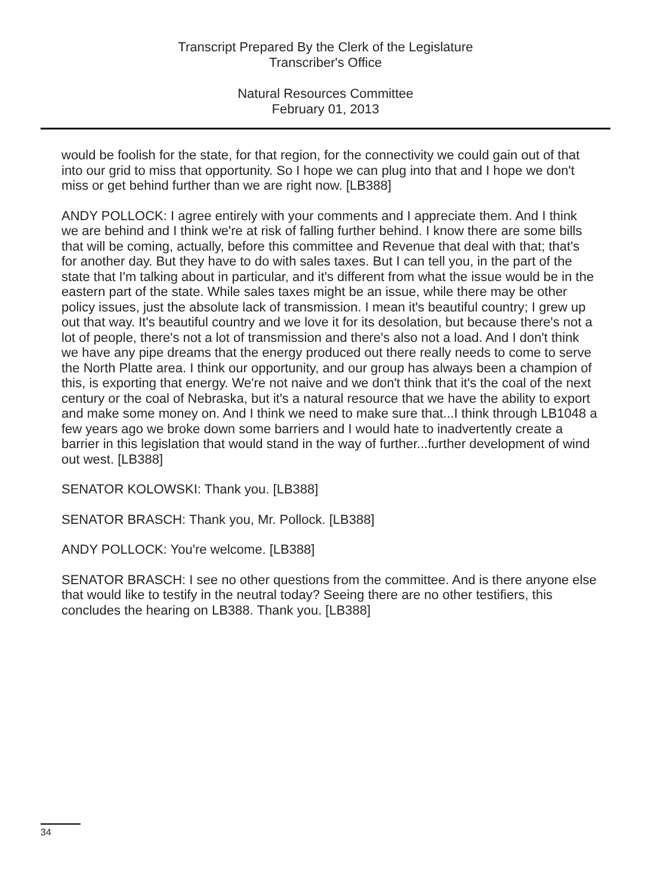Transcript Prepared By the Clerk of the Legislature
Transcriber's Office
Natural Resources Committee
February 01, 2013
would be foolish for the state, for that region, for the connectivity we could gain out of that into our grid to miss that opportunity. So I hope we can plug into that and I hope we don't miss or get behind further than we are right now. [LB388]
ANDY POLLOCK: I agree entirely with your comments and I appreciate them. And I think we are behind and I think we're at risk of falling further behind. I know there are some bills that will be coming, actually, before this committee and Revenue that deal with that; that's for another day. But they have to do with sales taxes. But I can tell you, in the part of the state that I'm talking about in particular, and it's different from what the issue would be in the eastern part of the state. While sales taxes might be an issue, while there may be other policy issues, just the absolute lack of transmission. I mean it's beautiful country; I grew up out that way. It's beautiful country and we love it for its desolation, but because there's not a lot of people, there's not a lot of transmission and there's also not a load. And I don't think we have any pipe dreams that the energy produced out there really needs to come to serve the North Platte area. I think our opportunity, and our group has always been a champion of this, is exporting that energy. We're not naive and we don't think that it's the coal of the next century or the coal of Nebraska, but it's a natural resource that we have the ability to export and make some money on. And I think we need to make sure that...I think through LB1048 a few years ago we broke down some barriers and I would hate to inadvertently create a barrier in this legislation that would stand in the way of further...further development of wind out west. [LB388]
SENATOR KOLOWSKI: Thank you. [LB388]
SENATOR BRASCH: Thank you, Mr. Pollock. [LB388]
ANDY POLLOCK: You're welcome. [LB388]
SENATOR BRASCH: I see no other questions from the committee. And is there anyone else that would like to testify in the neutral today? Seeing there are no other testifiers, this concludes the hearing on LB388. Thank you. [LB388]
34